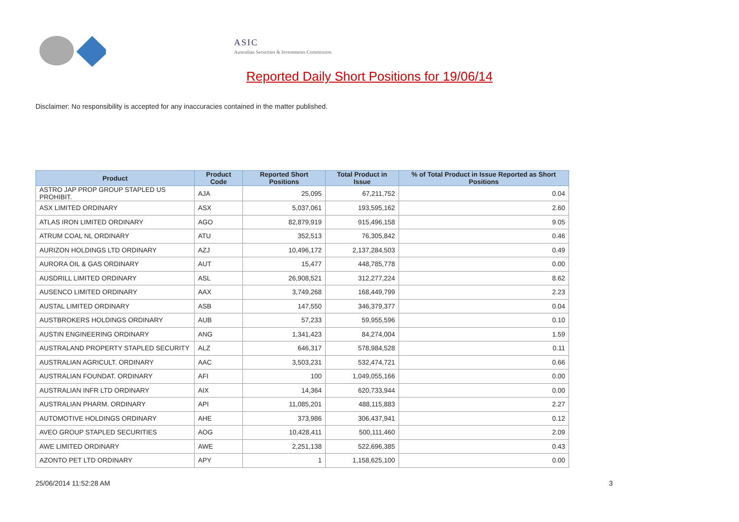ASIC
Australian Securities & Investments Commission
Reported Daily Short Positions for 19/06/14
Disclaimer: No responsibility is accepted for any inaccuracies contained in the matter published.
| Product | Product Code | Reported Short Positions | Total Product in Issue | % of Total Product in Issue Reported as Short Positions |
| --- | --- | --- | --- | --- |
| ASTRO JAP PROP GROUP STAPLED US PROHIBIT. | AJA | 25,095 | 67,211,752 | 0.04 |
| ASX LIMITED ORDINARY | ASX | 5,037,061 | 193,595,162 | 2.60 |
| ATLAS IRON LIMITED ORDINARY | AGO | 82,879,919 | 915,496,158 | 9.05 |
| ATRUM COAL NL ORDINARY | ATU | 352,513 | 76,305,842 | 0.46 |
| AURIZON HOLDINGS LTD ORDINARY | AZJ | 10,496,172 | 2,137,284,503 | 0.49 |
| AURORA OIL & GAS ORDINARY | AUT | 15,477 | 448,785,778 | 0.00 |
| AUSDRILL LIMITED ORDINARY | ASL | 26,908,521 | 312,277,224 | 8.62 |
| AUSENCO LIMITED ORDINARY | AAX | 3,749,268 | 168,449,799 | 2.23 |
| AUSTAL LIMITED ORDINARY | ASB | 147,550 | 346,379,377 | 0.04 |
| AUSTBROKERS HOLDINGS ORDINARY | AUB | 57,233 | 59,955,596 | 0.10 |
| AUSTIN ENGINEERING ORDINARY | ANG | 1,341,423 | 84,274,004 | 1.59 |
| AUSTRALAND PROPERTY STAPLED SECURITY | ALZ | 646,317 | 578,984,528 | 0.11 |
| AUSTRALIAN AGRICULT. ORDINARY | AAC | 3,503,231 | 532,474,721 | 0.66 |
| AUSTRALIAN FOUNDAT. ORDINARY | AFI | 100 | 1,049,055,166 | 0.00 |
| AUSTRALIAN INFR LTD ORDINARY | AIX | 14,364 | 620,733,944 | 0.00 |
| AUSTRALIAN PHARM. ORDINARY | API | 11,085,201 | 488,115,883 | 2.27 |
| AUTOMOTIVE HOLDINGS ORDINARY | AHE | 373,986 | 306,437,941 | 0.12 |
| AVEO GROUP STAPLED SECURITIES | AOG | 10,428,411 | 500,111,460 | 2.09 |
| AWE LIMITED ORDINARY | AWE | 2,251,138 | 522,696,385 | 0.43 |
| AZONTO PET LTD ORDINARY | APY | 1 | 1,158,625,100 | 0.00 |
25/06/2014 11:52:28 AM 3